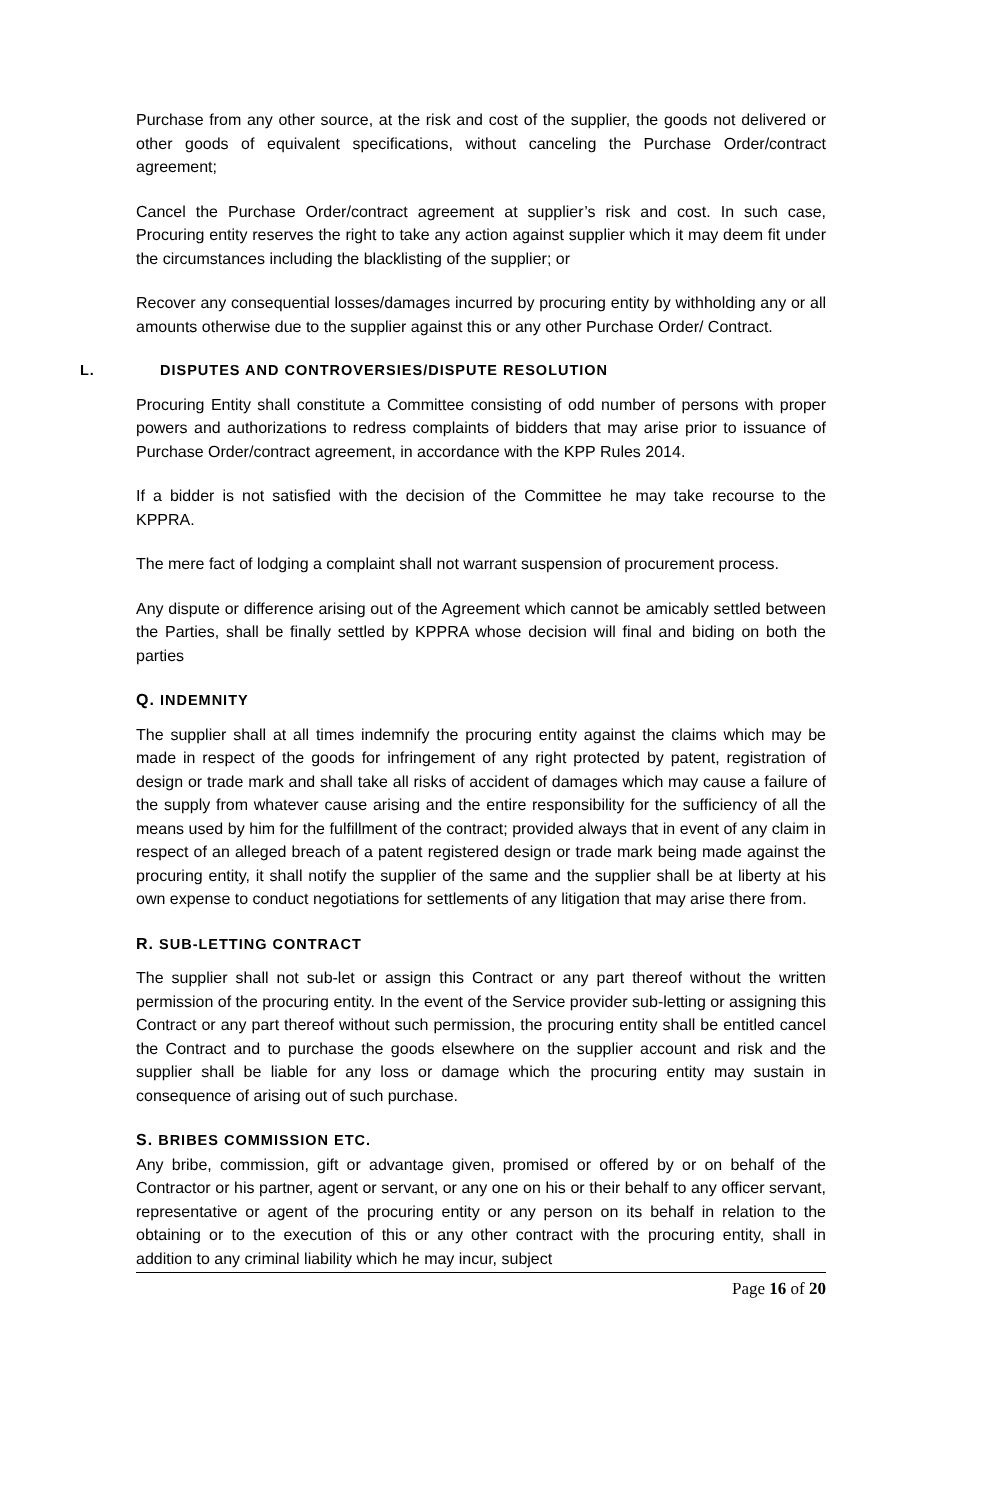Purchase from any other source, at the risk and cost of the supplier, the goods not delivered or other goods of equivalent specifications, without canceling the Purchase Order/contract agreement;
Cancel the Purchase Order/contract agreement at supplier’s risk and cost. In such case, Procuring entity reserves the right to take any action against supplier which it may deem fit under the circumstances including the blacklisting of the supplier; or
Recover any consequential losses/damages incurred by procuring entity by withholding any or all amounts otherwise due to the supplier against this or any other Purchase Order/ Contract.
L. DISPUTES AND CONTROVERSIES/DISPUTE RESOLUTION
Procuring Entity shall constitute a Committee consisting of odd number of persons with proper powers and authorizations to redress complaints of bidders that may arise prior to issuance of Purchase Order/contract agreement, in accordance with the KPP Rules 2014.
If a bidder is not satisfied with the decision of the Committee he may take recourse to the KPPRA.
The mere fact of lodging a complaint shall not warrant suspension of procurement process.
Any dispute or difference arising out of the Agreement which cannot be amicably settled between the Parties, shall be finally settled by KPPRA whose decision will final and biding on both the parties
Q. INDEMNITY
The supplier shall at all times indemnify the procuring entity against the claims which may be made in respect of the goods for infringement of any right protected by patent, registration of design or trade mark and shall take all risks of accident of damages which may cause a failure of the supply from whatever cause arising and the entire responsibility for the sufficiency of all the means used by him for the fulfillment of the contract; provided always that in event of any claim in respect of an alleged breach of a patent registered design or trade mark being made against the procuring entity, it shall notify the supplier of the same and the supplier shall be at liberty at his own expense to conduct negotiations for settlements of any litigation that may arise there from.
R. SUB-LETTING CONTRACT
The supplier shall not sub-let or assign this Contract or any part thereof without the written permission of the procuring entity. In the event of the Service provider sub-letting or assigning this Contract or any part thereof without such permission, the procuring entity shall be entitled cancel the Contract and to purchase the goods elsewhere on the supplier account and risk and the supplier shall be liable for any loss or damage which the procuring entity may sustain in consequence of arising out of such purchase.
S. BRIBES COMMISSION ETC.
Any bribe, commission, gift or advantage given, promised or offered by or on behalf of the Contractor or his partner, agent or servant, or any one on his or their behalf to any officer servant, representative or agent of the procuring entity or any person on its behalf in relation to the obtaining or to the execution of this or any other contract with the procuring entity, shall in addition to any criminal liability which he may incur, subject
Page 16 of 20